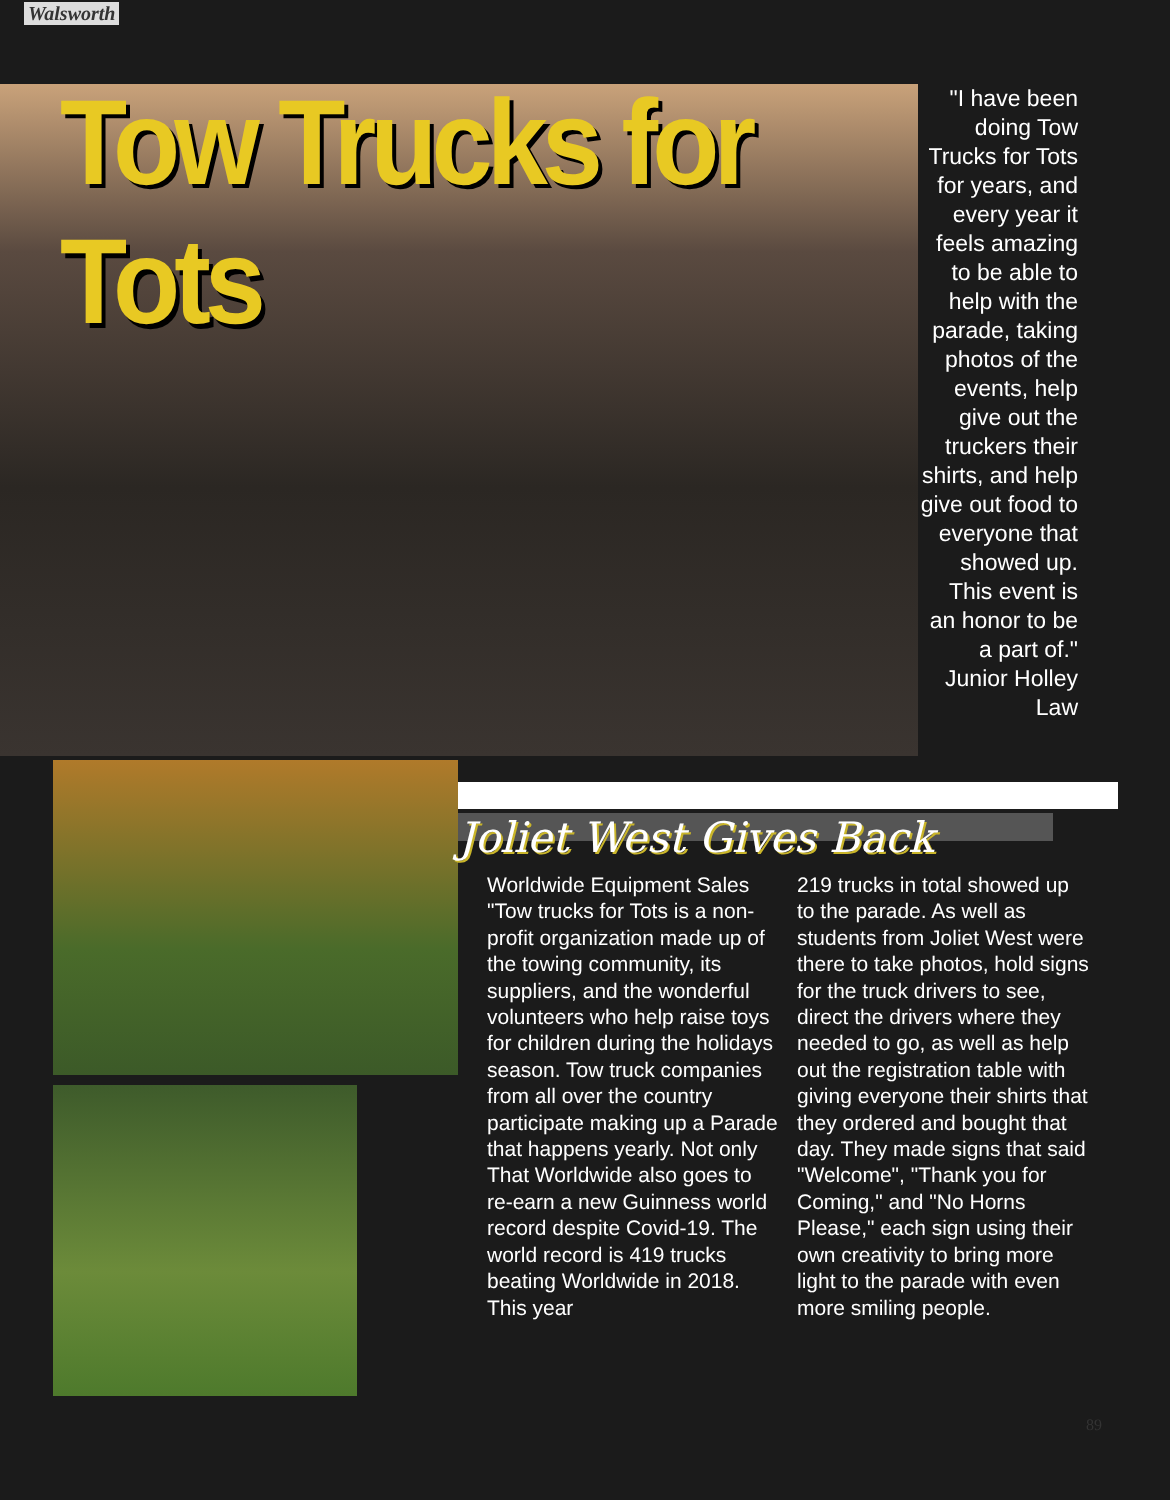Walsworth
Tow Trucks for Tots
"I have been doing Tow Trucks for Tots for years, and every year it feels amazing to be able to help with the parade, taking photos of the events, help give out the truckers their shirts, and help give out food to everyone that showed up. This event is an honor to be a part of." Junior Holley Law
Joliet West Gives Back
Worldwide Equipment Sales "Tow trucks for Tots is a non-profit organization made up of the towing community, its suppliers, and the wonderful volunteers who help raise toys for children during the holidays season. Tow truck companies from all over the country participate making up a Parade that happens yearly. Not only That Worldwide also goes to re-earn a new Guinness world record despite Covid-19. The world record is 419 trucks beating Worldwide in 2018. This year
219 trucks in total showed up to the parade. As well as students from Joliet West were there to take photos, hold signs for the truck drivers to see, direct the drivers where they needed to go, as well as help out the registration table with giving everyone their shirts that they ordered and bought that day. They made signs that said "Welcome", "Thank you for Coming," and "No Horns Please," each sign using their own creativity to bring more light to the parade with even more smiling people.
89